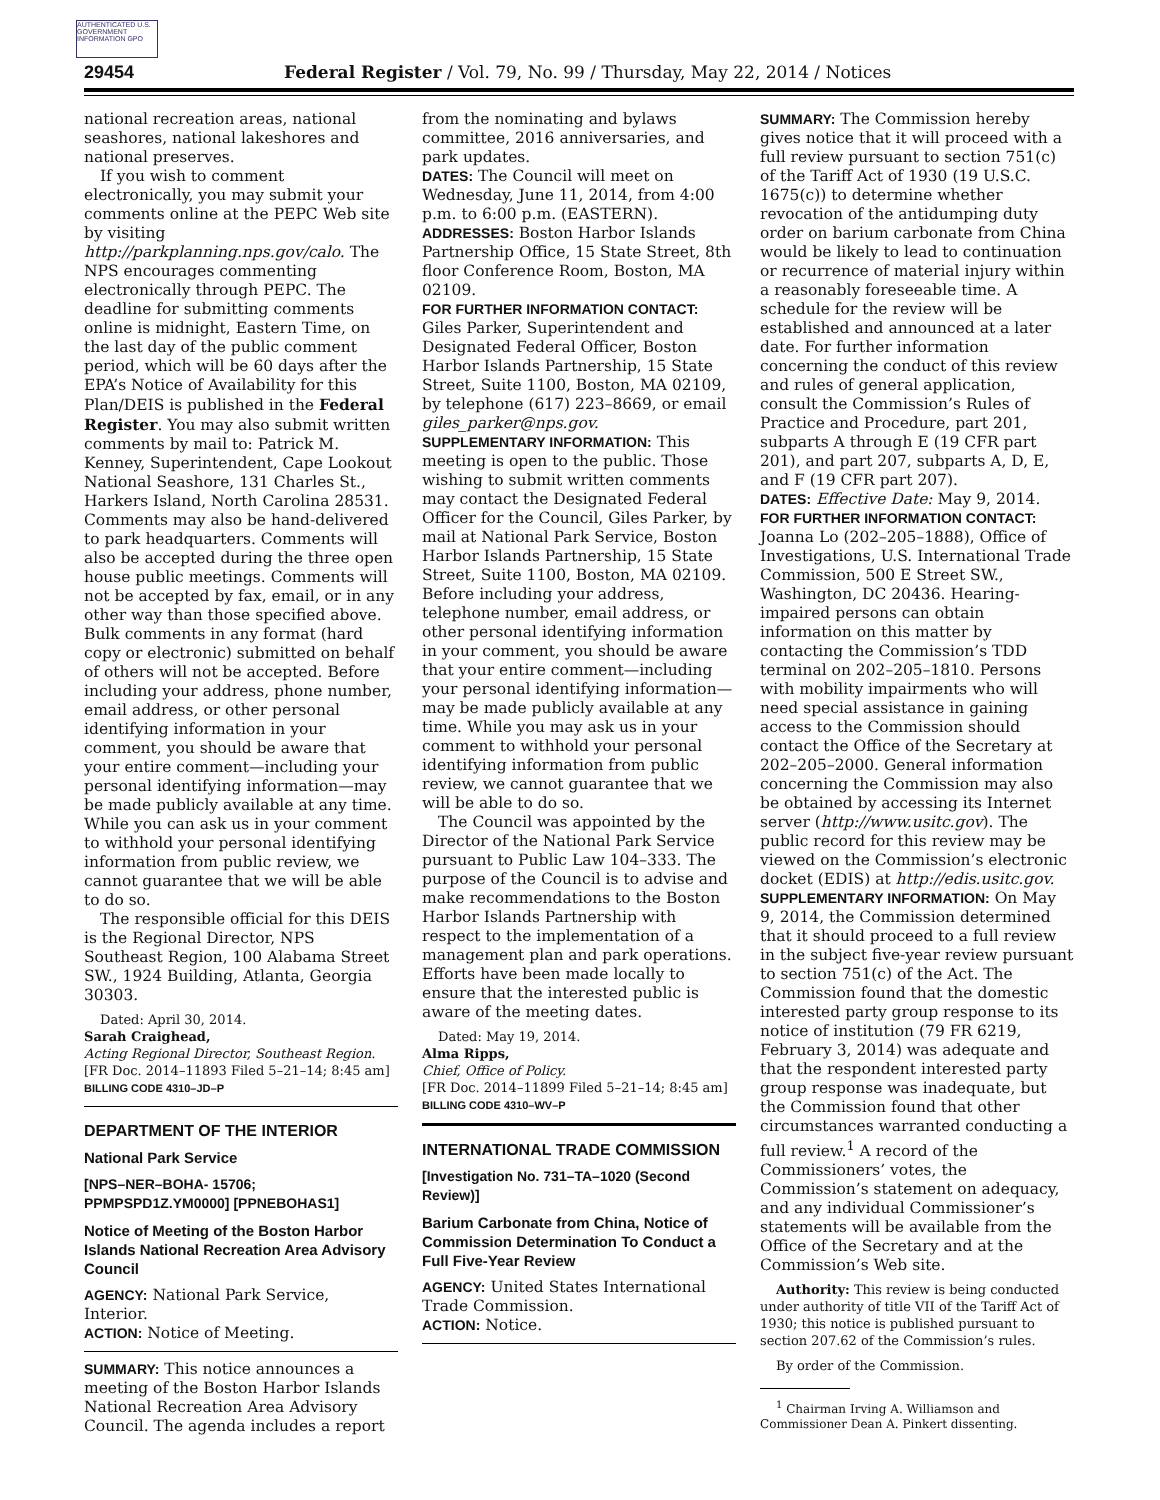AUTHENTICATED U.S. GOVERNMENT INFORMATION GPO
29454 Federal Register / Vol. 79, No. 99 / Thursday, May 22, 2014 / Notices
national recreation areas, national seashores, national lakeshores and national preserves.
If you wish to comment electronically, you may submit your comments online at the PEPC Web site by visiting http://parkplanning.nps.gov/calo. The NPS encourages commenting electronically through PEPC. The deadline for submitting comments online is midnight, Eastern Time, on the last day of the public comment period, which will be 60 days after the EPA’s Notice of Availability for this Plan/DEIS is published in the Federal Register. You may also submit written comments by mail to: Patrick M. Kenney, Superintendent, Cape Lookout National Seashore, 131 Charles St., Harkers Island, North Carolina 28531. Comments may also be hand-delivered to park headquarters. Comments will also be accepted during the three open house public meetings. Comments will not be accepted by fax, email, or in any other way than those specified above. Bulk comments in any format (hard copy or electronic) submitted on behalf of others will not be accepted. Before including your address, phone number, email address, or other personal identifying information in your comment, you should be aware that your entire comment—including your personal identifying information—may be made publicly available at any time. While you can ask us in your comment to withhold your personal identifying information from public review, we cannot guarantee that we will be able to do so.
The responsible official for this DEIS is the Regional Director, NPS Southeast Region, 100 Alabama Street SW., 1924 Building, Atlanta, Georgia 30303.
Dated: April 30, 2014.
Sarah Craighead,
Acting Regional Director, Southeast Region.
[FR Doc. 2014–11893 Filed 5–21–14; 8:45 am]
BILLING CODE 4310–JD–P
DEPARTMENT OF THE INTERIOR
National Park Service
[NPS–NER–BOHA- 15706; PPMPSPD1Z.YM0000] [PPNEBOHAS1]
Notice of Meeting of the Boston Harbor Islands National Recreation Area Advisory Council
AGENCY: National Park Service, Interior.
ACTION: Notice of Meeting.
SUMMARY: This notice announces a meeting of the Boston Harbor Islands National Recreation Area Advisory Council. The agenda includes a report
from the nominating and bylaws committee, 2016 anniversaries, and park updates.
DATES: The Council will meet on Wednesday, June 11, 2014, from 4:00 p.m. to 6:00 p.m. (EASTERN).
ADDRESSES: Boston Harbor Islands Partnership Office, 15 State Street, 8th floor Conference Room, Boston, MA 02109.
FOR FURTHER INFORMATION CONTACT: Giles Parker, Superintendent and Designated Federal Officer, Boston Harbor Islands Partnership, 15 State Street, Suite 1100, Boston, MA 02109, by telephone (617) 223–8669, or email giles_parker@nps.gov.
SUPPLEMENTARY INFORMATION: This meeting is open to the public. Those wishing to submit written comments may contact the Designated Federal Officer for the Council, Giles Parker, by mail at National Park Service, Boston Harbor Islands Partnership, 15 State Street, Suite 1100, Boston, MA 02109. Before including your address, telephone number, email address, or other personal identifying information in your comment, you should be aware that your entire comment—including your personal identifying information—may be made publicly available at any time. While you may ask us in your comment to withhold your personal identifying information from public review, we cannot guarantee that we will be able to do so.
The Council was appointed by the Director of the National Park Service pursuant to Public Law 104–333. The purpose of the Council is to advise and make recommendations to the Boston Harbor Islands Partnership with respect to the implementation of a management plan and park operations. Efforts have been made locally to ensure that the interested public is aware of the meeting dates.
Dated: May 19, 2014.
Alma Ripps,
Chief, Office of Policy.
[FR Doc. 2014–11899 Filed 5–21–14; 8:45 am]
BILLING CODE 4310–WV–P
INTERNATIONAL TRADE COMMISSION
[Investigation No. 731–TA–1020 (Second Review)]
Barium Carbonate from China, Notice of Commission Determination To Conduct a Full Five-Year Review
AGENCY: United States International Trade Commission.
ACTION: Notice.
SUMMARY: The Commission hereby gives notice that it will proceed with a full review pursuant to section 751(c) of the Tariff Act of 1930 (19 U.S.C. 1675(c)) to determine whether revocation of the antidumping duty order on barium carbonate from China would be likely to lead to continuation or recurrence of material injury within a reasonably foreseeable time. A schedule for the review will be established and announced at a later date. For further information concerning the conduct of this review and rules of general application, consult the Commission’s Rules of Practice and Procedure, part 201, subparts A through E (19 CFR part 201), and part 207, subparts A, D, E, and F (19 CFR part 207).
DATES: Effective Date: May 9, 2014.
FOR FURTHER INFORMATION CONTACT: Joanna Lo (202–205–1888), Office of Investigations, U.S. International Trade Commission, 500 E Street SW., Washington, DC 20436. Hearing-impaired persons can obtain information on this matter by contacting the Commission’s TDD terminal on 202–205–1810. Persons with mobility impairments who will need special assistance in gaining access to the Commission should contact the Office of the Secretary at 202–205–2000. General information concerning the Commission may also be obtained by accessing its Internet server (http://www.usitc.gov). The public record for this review may be viewed on the Commission’s electronic docket (EDIS) at http://edis.usitc.gov.
SUPPLEMENTARY INFORMATION: On May 9, 2014, the Commission determined that it should proceed to a full review in the subject five-year review pursuant to section 751(c) of the Act. The Commission found that the domestic interested party group response to its notice of institution (79 FR 6219, February 3, 2014) was adequate and that the respondent interested party group response was inadequate, but the Commission found that other circumstances warranted conducting a full review.<sup>1</sup> A record of the Commissioners’ votes, the Commission’s statement on adequacy, and any individual Commissioner’s statements will be available from the Office of the Secretary and at the Commission’s Web site.
Authority: This review is being conducted under authority of title VII of the Tariff Act of 1930; this notice is published pursuant to section 207.62 of the Commission’s rules.
By order of the Commission.
<sup>1</sup> Chairman Irving A. Williamson and Commissioner Dean A. Pinkert dissenting.